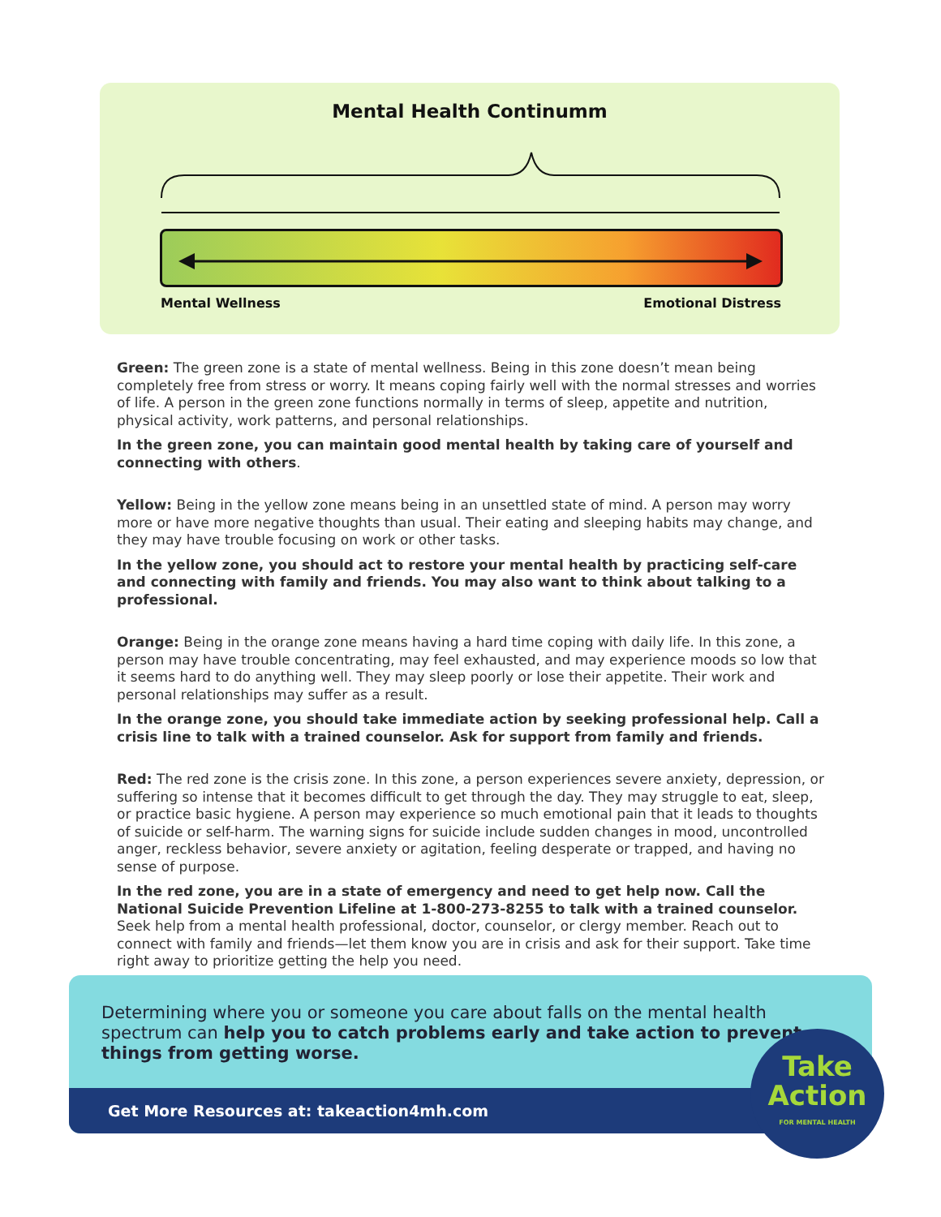Mental Health Continumm
Mental Wellness Emotional Distress
Green: The green zone is a state of mental wellness. Being in this zone doesn’t mean being completely free from stress or worry. It means coping fairly well with the normal stresses and worries of life. A person in the green zone functions normally in terms of sleep, appetite and nutrition, physical activity, work patterns, and personal relationships.
In the green zone, you can maintain good mental health by taking care of yourself and connecting with others.
Yellow: Being in the yellow zone means being in an unsettled state of mind. A person may worry more or have more negative thoughts than usual. Their eating and sleeping habits may change, and they may have trouble focusing on work or other tasks.
In the yellow zone, you should act to restore your mental health by practicing self-care and connecting with family and friends. You may also want to think about talking to a professional.
Orange: Being in the orange zone means having a hard time coping with daily life. In this zone, a person may have trouble concentrating, may feel exhausted, and may experience moods so low that it seems hard to do anything well. They may sleep poorly or lose their appetite. Their work and personal relationships may suffer as a result.
In the orange zone, you should take immediate action by seeking professional help. Call a crisis line to talk with a trained counselor. Ask for support from family and friends.
Red: The red zone is the crisis zone. In this zone, a person experiences severe anxiety, depression, or suffering so intense that it becomes difficult to get through the day. They may struggle to eat, sleep, or practice basic hygiene. A person may experience so much emotional pain that it leads to thoughts of suicide or self-harm. The warning signs for suicide include sudden changes in mood, uncontrolled anger, reckless behavior, severe anxiety or agitation, feeling desperate or trapped, and having no sense of purpose.
In the red zone, you are in a state of emergency and need to get help now. Call the National Suicide Prevention Lifeline at 1-800-273-8255 to talk with a trained counselor. Seek help from a mental health professional, doctor, counselor, or clergy member. Reach out to connect with family and friends—let them know you are in crisis and ask for their support. Take time right away to prioritize getting the help you need.
Determining where you or someone you care about falls on the mental health spectrum can help you to catch problems early and take action to prevent things from getting worse.
Get More Resources at: takeaction4mh.com
Take
Action
FOR MENTAL HEALTH